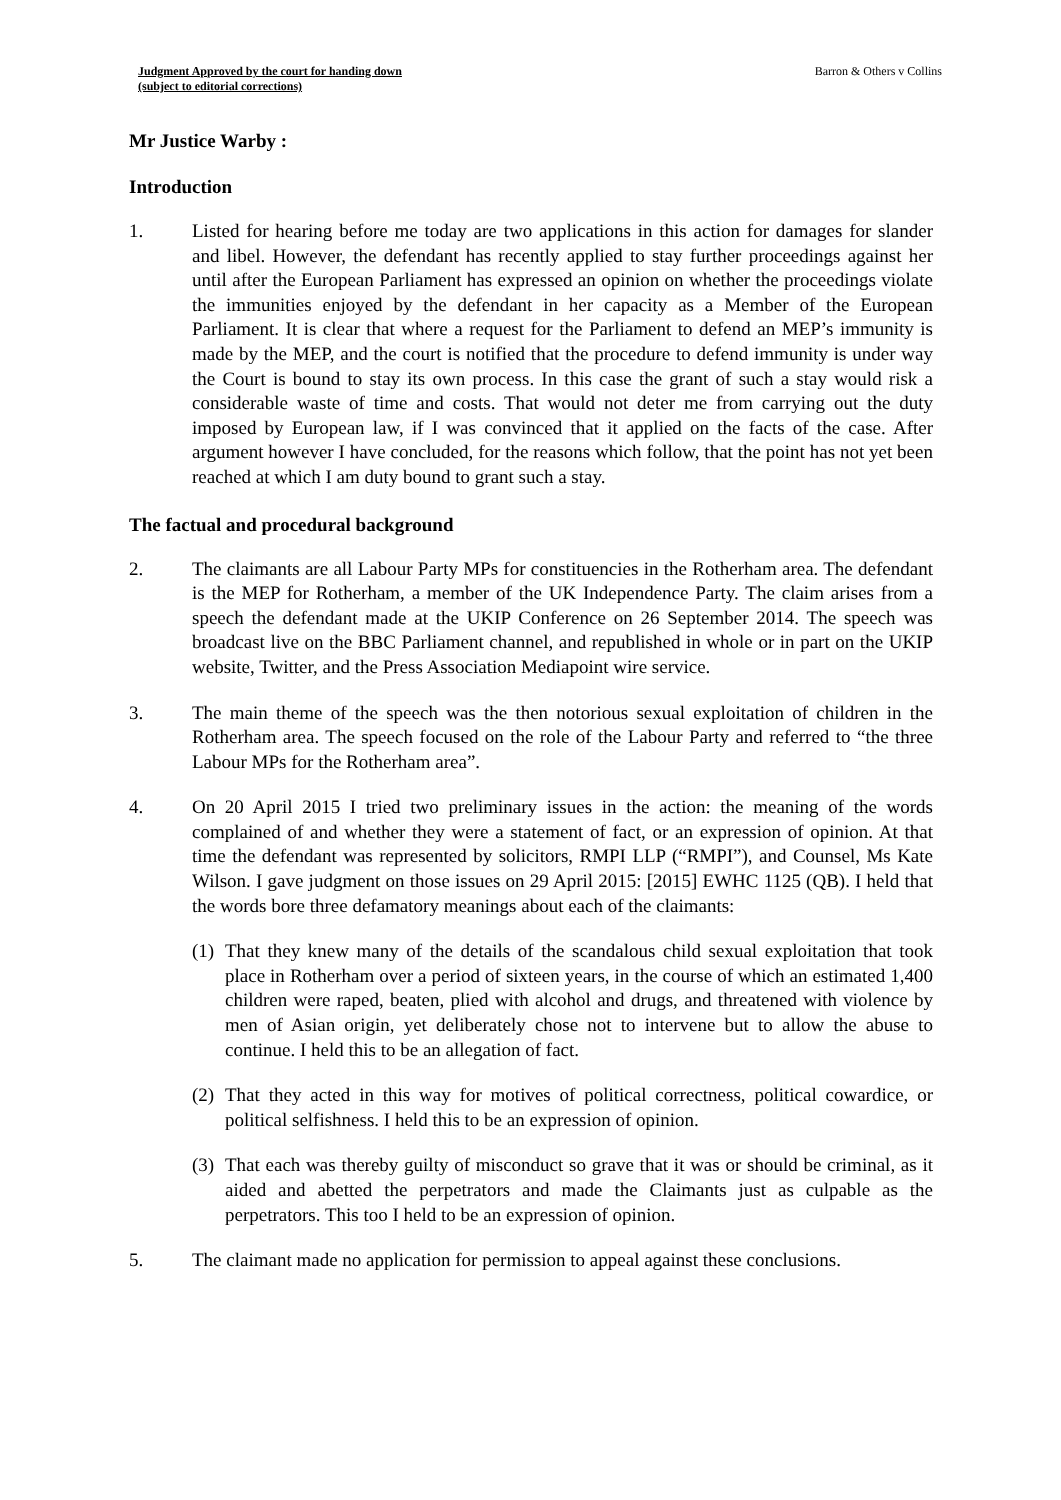Judgment Approved by the court for handing down
(subject to editorial corrections) Barron & Others v Collins
Mr Justice Warby :
Introduction
1. Listed for hearing before me today are two applications in this action for damages for slander and libel. However, the defendant has recently applied to stay further proceedings against her until after the European Parliament has expressed an opinion on whether the proceedings violate the immunities enjoyed by the defendant in her capacity as a Member of the European Parliament. It is clear that where a request for the Parliament to defend an MEP’s immunity is made by the MEP, and the court is notified that the procedure to defend immunity is under way the Court is bound to stay its own process. In this case the grant of such a stay would risk a considerable waste of time and costs. That would not deter me from carrying out the duty imposed by European law, if I was convinced that it applied on the facts of the case. After argument however I have concluded, for the reasons which follow, that the point has not yet been reached at which I am duty bound to grant such a stay.
The factual and procedural background
2. The claimants are all Labour Party MPs for constituencies in the Rotherham area. The defendant is the MEP for Rotherham, a member of the UK Independence Party. The claim arises from a speech the defendant made at the UKIP Conference on 26 September 2014. The speech was broadcast live on the BBC Parliament channel, and republished in whole or in part on the UKIP website, Twitter, and the Press Association Mediapoint wire service.
3. The main theme of the speech was the then notorious sexual exploitation of children in the Rotherham area. The speech focused on the role of the Labour Party and referred to “the three Labour MPs for the Rotherham area”.
4. On 20 April 2015 I tried two preliminary issues in the action: the meaning of the words complained of and whether they were a statement of fact, or an expression of opinion. At that time the defendant was represented by solicitors, RMPI LLP (“RMPI”), and Counsel, Ms Kate Wilson. I gave judgment on those issues on 29 April 2015: [2015] EWHC 1125 (QB). I held that the words bore three defamatory meanings about each of the claimants:
(1) That they knew many of the details of the scandalous child sexual exploitation that took place in Rotherham over a period of sixteen years, in the course of which an estimated 1,400 children were raped, beaten, plied with alcohol and drugs, and threatened with violence by men of Asian origin, yet deliberately chose not to intervene but to allow the abuse to continue. I held this to be an allegation of fact.
(2) That they acted in this way for motives of political correctness, political cowardice, or political selfishness. I held this to be an expression of opinion.
(3) That each was thereby guilty of misconduct so grave that it was or should be criminal, as it aided and abetted the perpetrators and made the Claimants just as culpable as the perpetrators. This too I held to be an expression of opinion.
5. The claimant made no application for permission to appeal against these conclusions.